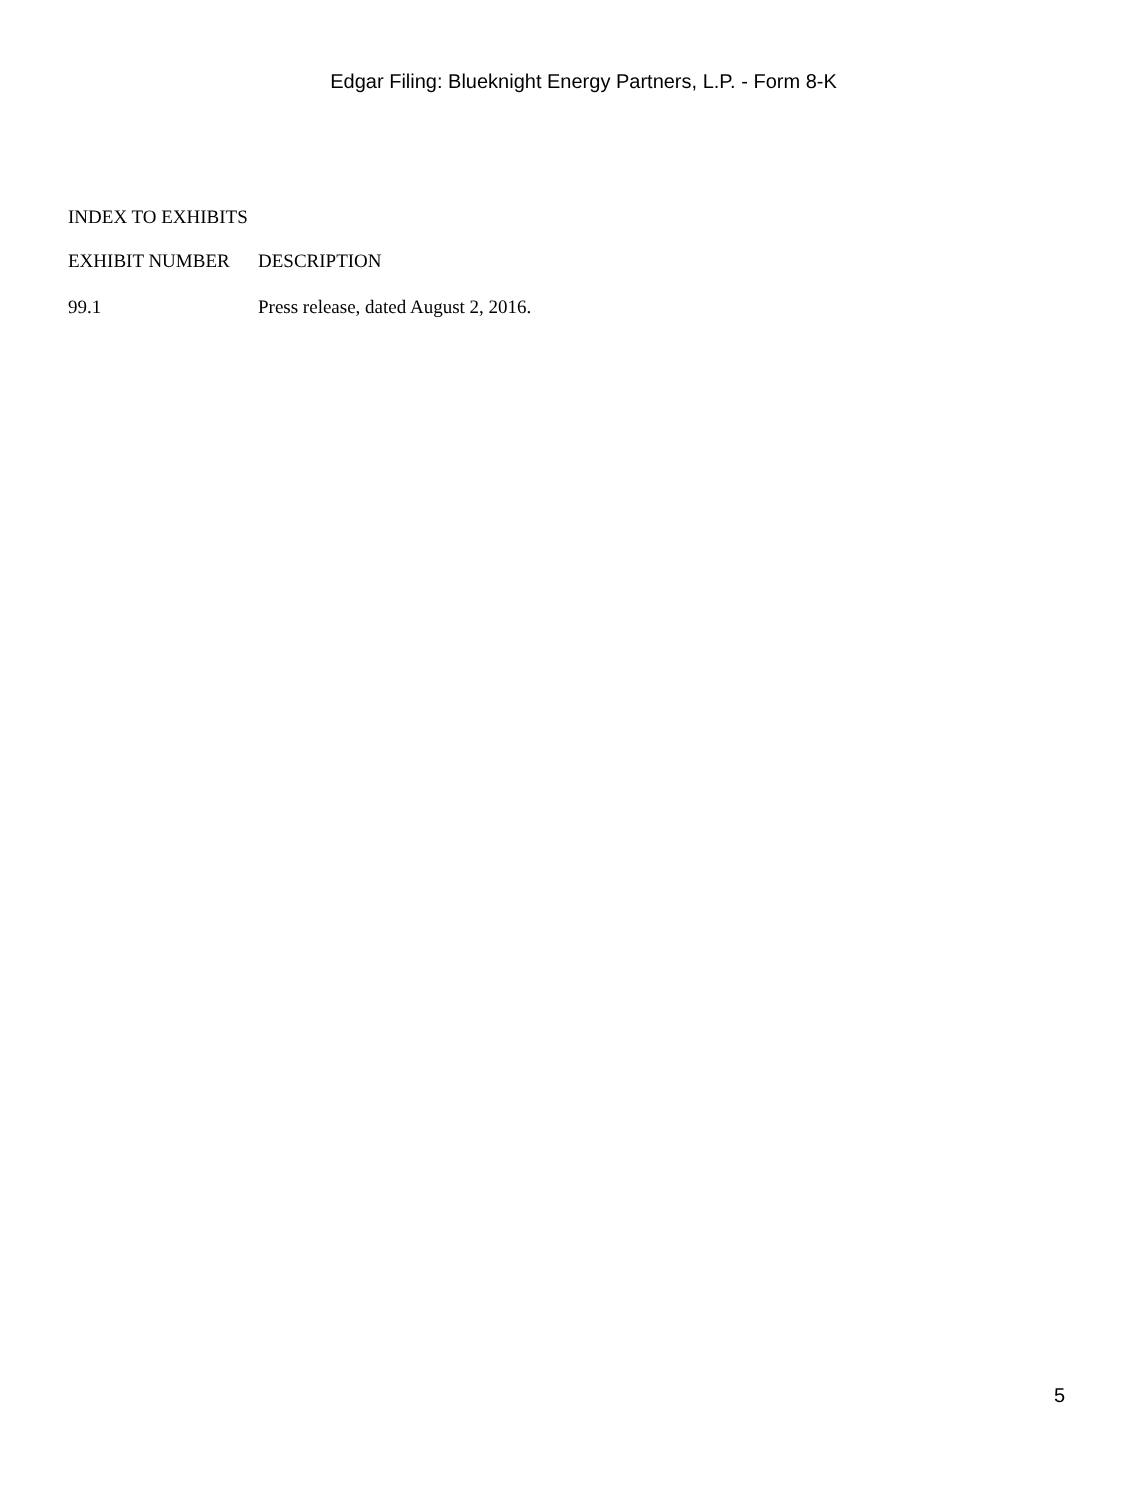Edgar Filing: Blueknight Energy Partners, L.P. - Form 8-K
INDEX TO EXHIBITS
| EXHIBIT NUMBER | DESCRIPTION |
| 99.1 | Press release, dated August 2, 2016. |
5